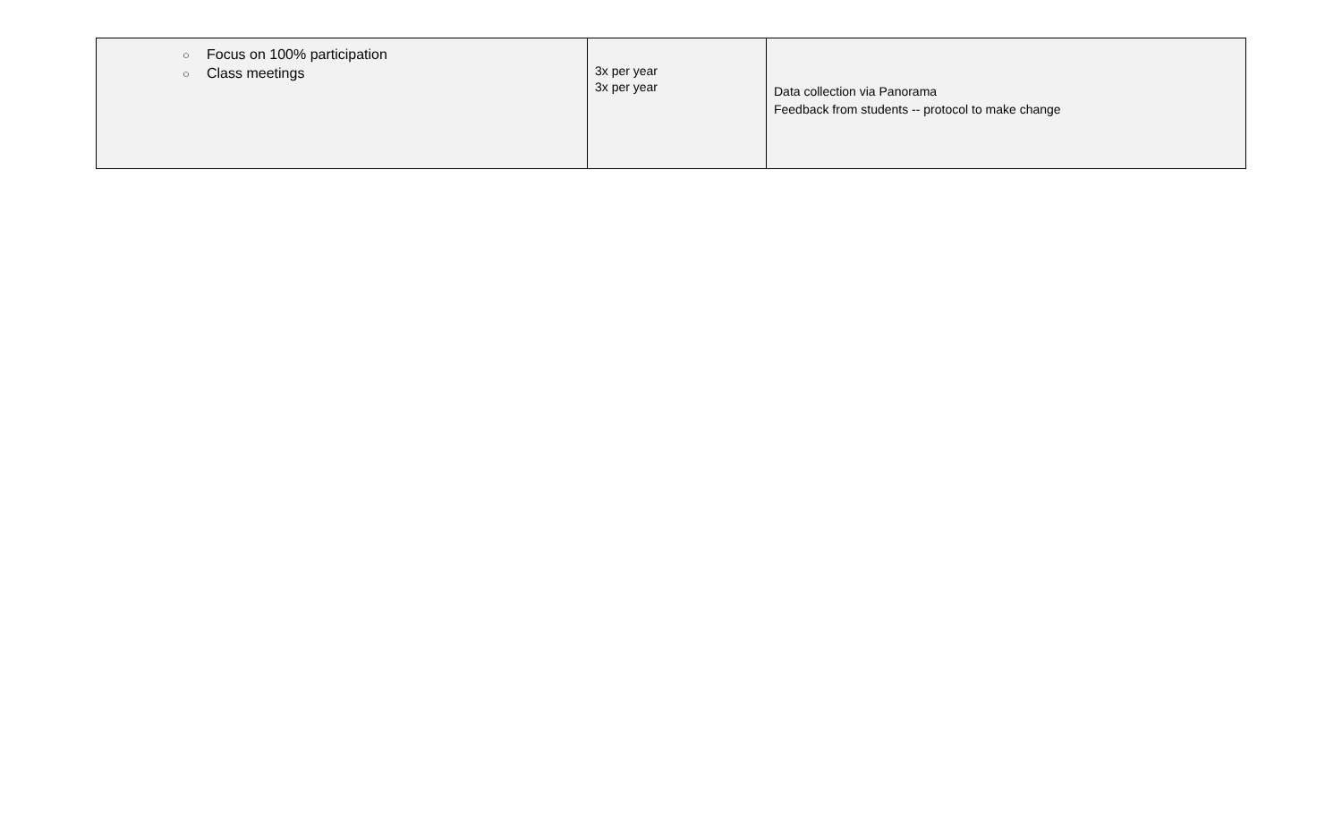| ○ Focus on 100% participation ○ Class meetings | 3x per year 3x per year | Data collection via Panorama Feedback from students -- protocol to make change |